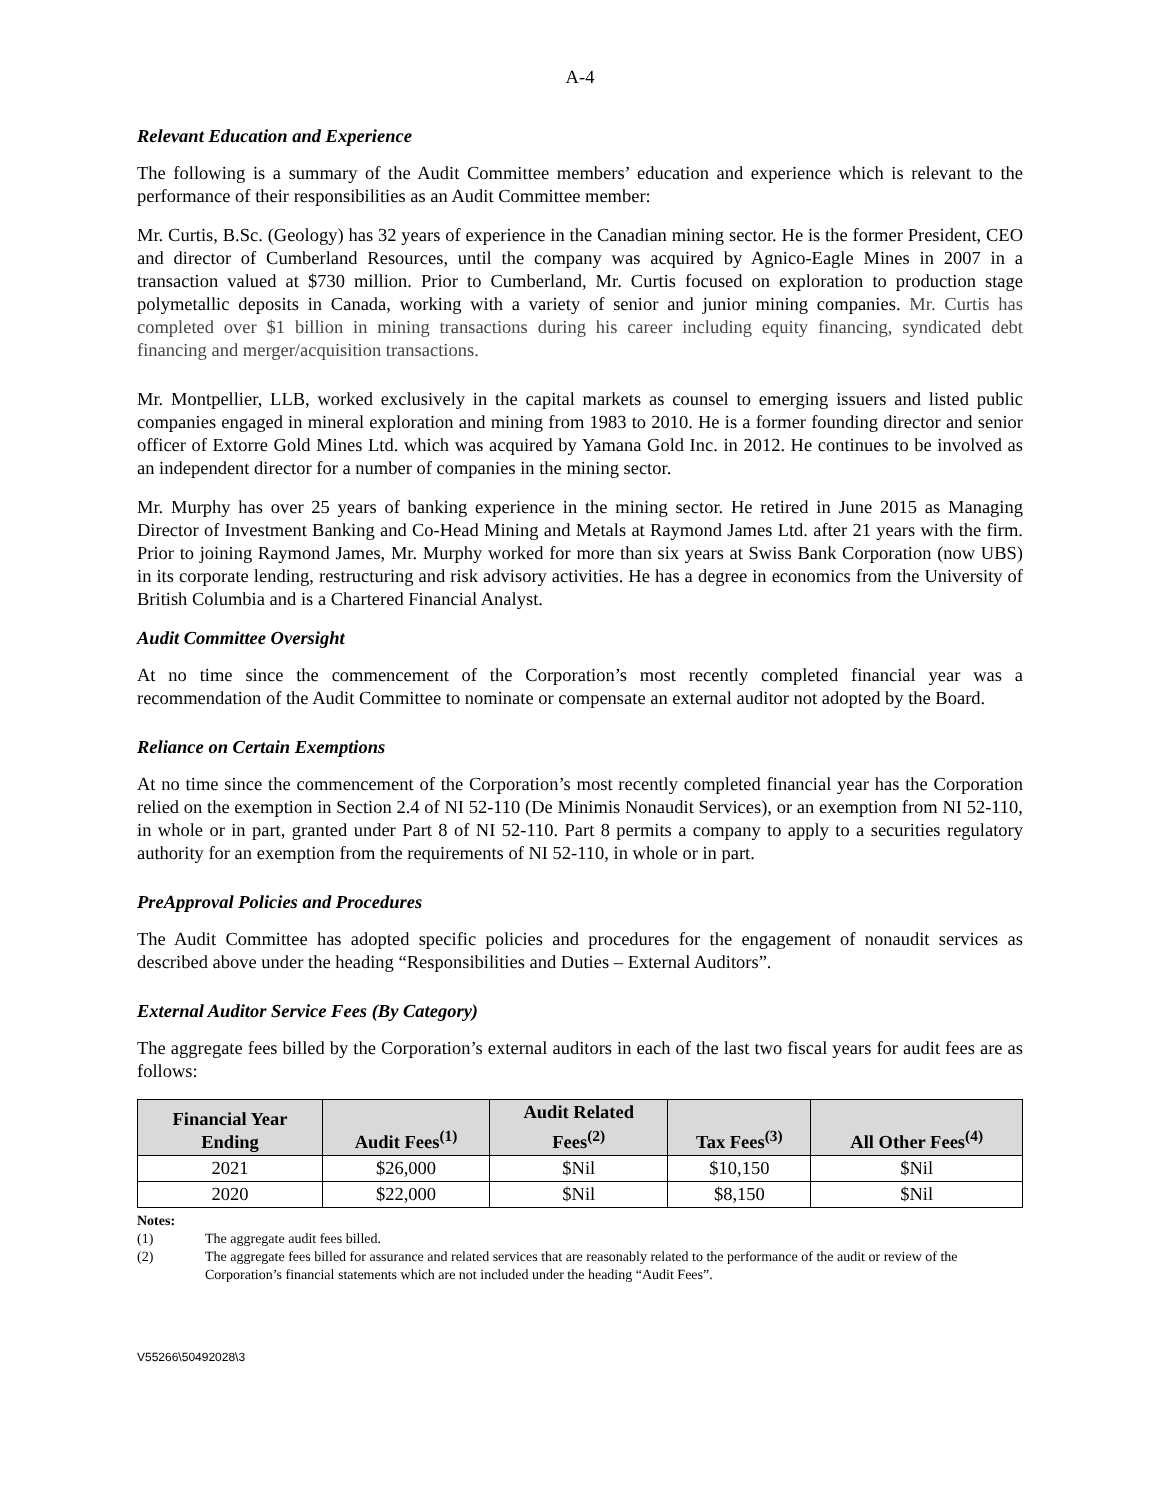A-4
Relevant Education and Experience
The following is a summary of the Audit Committee members’ education and experience which is relevant to the performance of their responsibilities as an Audit Committee member:
Mr. Curtis, B.Sc. (Geology) has 32 years of experience in the Canadian mining sector. He is the former President, CEO and director of Cumberland Resources, until the company was acquired by Agnico-Eagle Mines in 2007 in a transaction valued at $730 million. Prior to Cumberland, Mr. Curtis focused on exploration to production stage polymetallic deposits in Canada, working with a variety of senior and junior mining companies. Mr. Curtis has completed over $1 billion in mining transactions during his career including equity financing, syndicated debt financing and merger/acquisition transactions.
Mr. Montpellier, LLB, worked exclusively in the capital markets as counsel to emerging issuers and listed public companies engaged in mineral exploration and mining from 1983 to 2010. He is a former founding director and senior officer of Extorre Gold Mines Ltd. which was acquired by Yamana Gold Inc. in 2012. He continues to be involved as an independent director for a number of companies in the mining sector.
Mr. Murphy has over 25 years of banking experience in the mining sector. He retired in June 2015 as Managing Director of Investment Banking and Co-Head Mining and Metals at Raymond James Ltd. after 21 years with the firm. Prior to joining Raymond James, Mr. Murphy worked for more than six years at Swiss Bank Corporation (now UBS) in its corporate lending, restructuring and risk advisory activities. He has a degree in economics from the University of British Columbia and is a Chartered Financial Analyst.
Audit Committee Oversight
At no time since the commencement of the Corporation’s most recently completed financial year was a recommendation of the Audit Committee to nominate or compensate an external auditor not adopted by the Board.
Reliance on Certain Exemptions
At no time since the commencement of the Corporation’s most recently completed financial year has the Corporation relied on the exemption in Section 2.4 of NI 52-110 (De Minimis Nonaudit Services), or an exemption from NI 52-110, in whole or in part, granted under Part 8 of NI 52-110. Part 8 permits a company to apply to a securities regulatory authority for an exemption from the requirements of NI 52-110, in whole or in part.
PreApproval Policies and Procedures
The Audit Committee has adopted specific policies and procedures for the engagement of nonaudit services as described above under the heading “Responsibilities and Duties – External Auditors”.
External Auditor Service Fees (By Category)
The aggregate fees billed by the Corporation’s external auditors in each of the last two fiscal years for audit fees are as follows:
| Financial Year Ending | Audit Fees<sup>(1)</sup> | Audit Related Fees<sup>(2)</sup> | Tax Fees<sup>(3)</sup> | All Other Fees<sup>(4)</sup> |
| --- | --- | --- | --- | --- |
| 2021 | $26,000 | $Nil | $10,150 | $Nil |
| 2020 | $22,000 | $Nil | $8,150 | $Nil |
Notes:
(1) The aggregate audit fees billed.
(2) The aggregate fees billed for assurance and related services that are reasonably related to the performance of the audit or review of the Corporation’s financial statements which are not included under the heading “Audit Fees”.
V55266\50492028\3